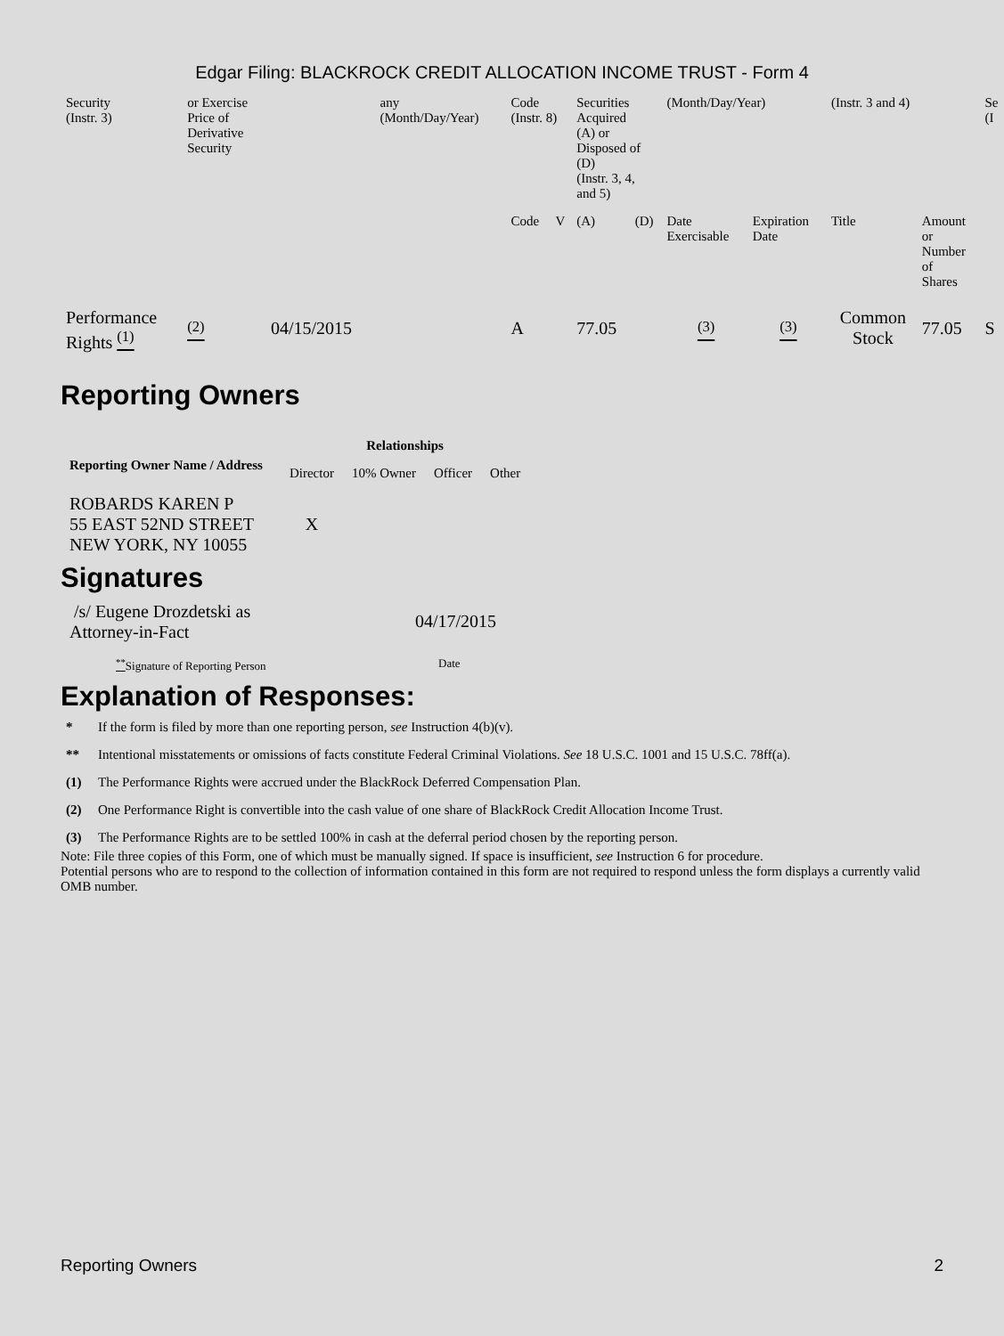Edgar Filing: BLACKROCK CREDIT ALLOCATION INCOME TRUST - Form 4
| Security (Instr. 3) | or Exercise Price of Derivative Security | | any (Month/Day/Year) | Code (Instr. 8) | | Securities Acquired (A) or Disposed of (D) (Instr. 3, 4, and 5) | | (Month/Day/Year) | | (Instr. 3 and 4) | | Se (I |
| | | | | Code | V | (A) | (D) | Date Exercisable | Expiration Date | Title | Amount or Number of Shares | |
| Performance Rights <sup>(1)</sup> | <sup>(2)</sup> | 04/15/2015 | | A | | 77.05 | | <sup>(3)</sup> | <sup>(3)</sup> | Common Stock | 77.05 | S |
Reporting Owners
| Reporting Owner Name / Address | Relationships | | | |
| --- | --- | --- | --- | --- |
| | Director | 10% Owner | Officer | Other |
| ROBARDS KAREN P 55 EAST 52ND STREET NEW YORK, NY 10055 | X | | | |
Signatures
| /s/ Eugene Drozdetski as Attorney-in-Fact | 04/17/2015 |
| <sup>**</sup> Signature of Reporting Person | Date |
Explanation of Responses:
* If the form is filed by more than one reporting person, see Instruction 4(b)(v).
** Intentional misstatements or omissions of facts constitute Federal Criminal Violations. See 18 U.S.C. 1001 and 15 U.S.C. 78ff(a).
(1) The Performance Rights were accrued under the BlackRock Deferred Compensation Plan.
(2) One Performance Right is convertible into the cash value of one share of BlackRock Credit Allocation Income Trust.
(3) The Performance Rights are to be settled 100% in cash at the deferral period chosen by the reporting person.
Note: File three copies of this Form, one of which must be manually signed. If space is insufficient, see Instruction 6 for procedure.
Potential persons who are to respond to the collection of information contained in this form are not required to respond unless the form displays a currently valid OMB number.
Reporting Owners 2